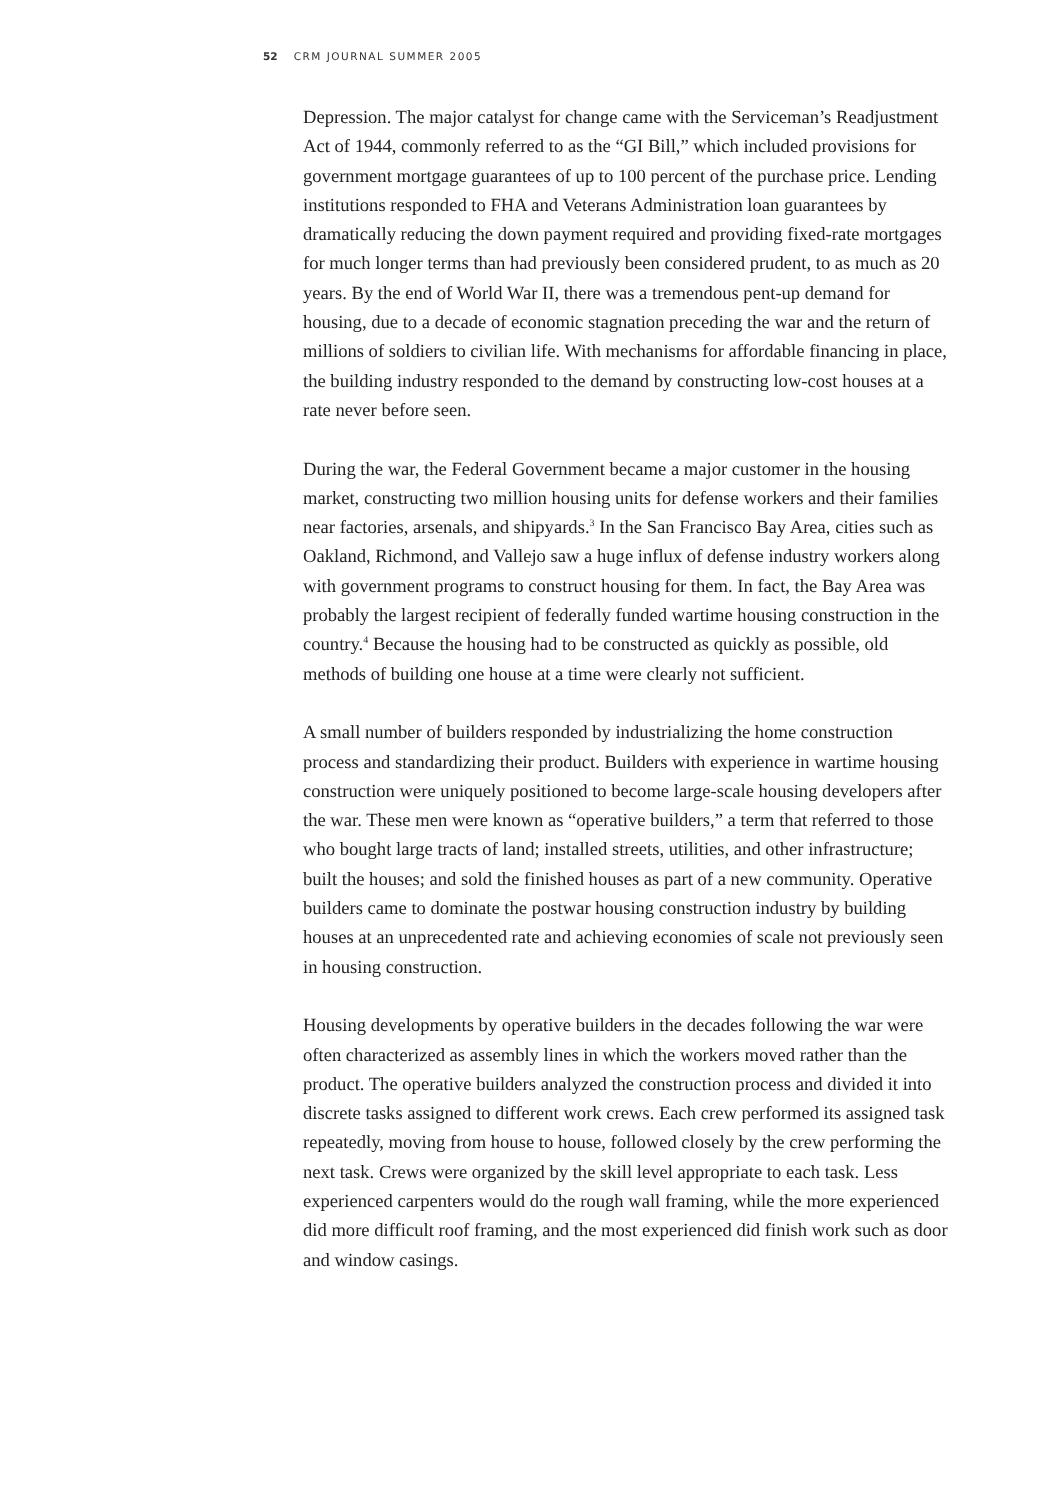52 CRM JOURNAL SUMMER 2005
Depression. The major catalyst for change came with the Serviceman’s Readjustment Act of 1944, commonly referred to as the “GI Bill,” which included provisions for government mortgage guarantees of up to 100 percent of the purchase price. Lending institutions responded to FHA and Veterans Administration loan guarantees by dramatically reducing the down payment required and providing fixed-rate mortgages for much longer terms than had previously been considered prudent, to as much as 20 years. By the end of World War II, there was a tremendous pent-up demand for housing, due to a decade of economic stagnation preceding the war and the return of millions of soldiers to civilian life. With mechanisms for affordable financing in place, the building industry responded to the demand by constructing low-cost houses at a rate never before seen.
During the war, the Federal Government became a major customer in the housing market, constructing two million housing units for defense workers and their families near factories, arsenals, and shipyards.<sup>3</sup> In the San Francisco Bay Area, cities such as Oakland, Richmond, and Vallejo saw a huge influx of defense industry workers along with government programs to construct housing for them. In fact, the Bay Area was probably the largest recipient of federally funded wartime housing construction in the country.<sup>4</sup> Because the housing had to be constructed as quickly as possible, old methods of building one house at a time were clearly not sufficient.
A small number of builders responded by industrializing the home construction process and standardizing their product. Builders with experience in wartime housing construction were uniquely positioned to become large-scale housing developers after the war. These men were known as “operative builders,” a term that referred to those who bought large tracts of land; installed streets, utilities, and other infrastructure; built the houses; and sold the finished houses as part of a new community. Operative builders came to dominate the postwar housing construction industry by building houses at an unprecedented rate and achieving economies of scale not previously seen in housing construction.
Housing developments by operative builders in the decades following the war were often characterized as assembly lines in which the workers moved rather than the product. The operative builders analyzed the construction process and divided it into discrete tasks assigned to different work crews. Each crew performed its assigned task repeatedly, moving from house to house, followed closely by the crew performing the next task. Crews were organized by the skill level appropriate to each task. Less experienced carpenters would do the rough wall framing, while the more experienced did more difficult roof framing, and the most experienced did finish work such as door and window casings.